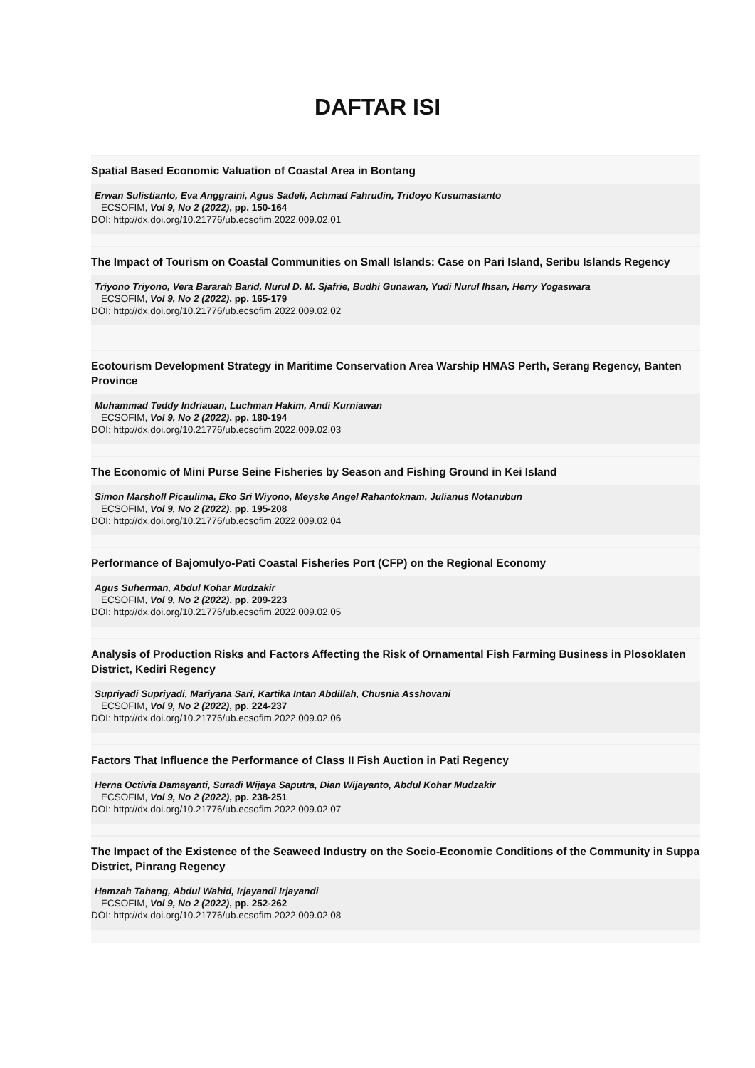DAFTAR ISI
Spatial Based Economic Valuation of Coastal Area in Bontang
Erwan Sulistianto, Eva Anggraini, Agus Sadeli, Achmad Fahrudin, Tridoyo Kusumastanto
ECSOFIM, Vol 9, No 2 (2022), pp. 150-164
DOI: http://dx.doi.org/10.21776/ub.ecsofim.2022.009.02.01
The Impact of Tourism on Coastal Communities on Small Islands: Case on Pari Island, Seribu Islands Regency
Triyono Triyono, Vera Bararah Barid, Nurul D. M. Sjafrie, Budhi Gunawan, Yudi Nurul Ihsan, Herry Yogaswara
ECSOFIM, Vol 9, No 2 (2022), pp. 165-179
DOI: http://dx.doi.org/10.21776/ub.ecsofim.2022.009.02.02
Ecotourism Development Strategy in Maritime Conservation Area Warship HMAS Perth, Serang Regency, Banten Province
Muhammad Teddy Indriauan, Luchman Hakim, Andi Kurniawan
ECSOFIM, Vol 9, No 2 (2022), pp. 180-194
DOI: http://dx.doi.org/10.21776/ub.ecsofim.2022.009.02.03
The Economic of Mini Purse Seine Fisheries by Season and Fishing Ground in Kei Island
Simon Marsholl Picaulima, Eko Sri Wiyono, Meyske Angel Rahantoknam, Julianus Notanubun
ECSOFIM, Vol 9, No 2 (2022), pp. 195-208
DOI: http://dx.doi.org/10.21776/ub.ecsofim.2022.009.02.04
Performance of Bajomulyo-Pati Coastal Fisheries Port (CFP) on the Regional Economy
Agus Suherman, Abdul Kohar Mudzakir
ECSOFIM, Vol 9, No 2 (2022), pp. 209-223
DOI: http://dx.doi.org/10.21776/ub.ecsofim.2022.009.02.05
Analysis of Production Risks and Factors Affecting the Risk of Ornamental Fish Farming Business in Plosoklaten District, Kediri Regency
Supriyadi Supriyadi, Mariyana Sari, Kartika Intan Abdillah, Chusnia Asshovani
ECSOFIM, Vol 9, No 2 (2022), pp. 224-237
DOI: http://dx.doi.org/10.21776/ub.ecsofim.2022.009.02.06
Factors That Influence the Performance of Class II Fish Auction in Pati Regency
Herna Octivia Damayanti, Suradi Wijaya Saputra, Dian Wijayanto, Abdul Kohar Mudzakir
ECSOFIM, Vol 9, No 2 (2022), pp. 238-251
DOI: http://dx.doi.org/10.21776/ub.ecsofim.2022.009.02.07
The Impact of the Existence of the Seaweed Industry on the Socio-Economic Conditions of the Community in Suppa District, Pinrang Regency
Hamzah Tahang, Abdul Wahid, Irjayandi Irjayandi
ECSOFIM, Vol 9, No 2 (2022), pp. 252-262
DOI: http://dx.doi.org/10.21776/ub.ecsofim.2022.009.02.08